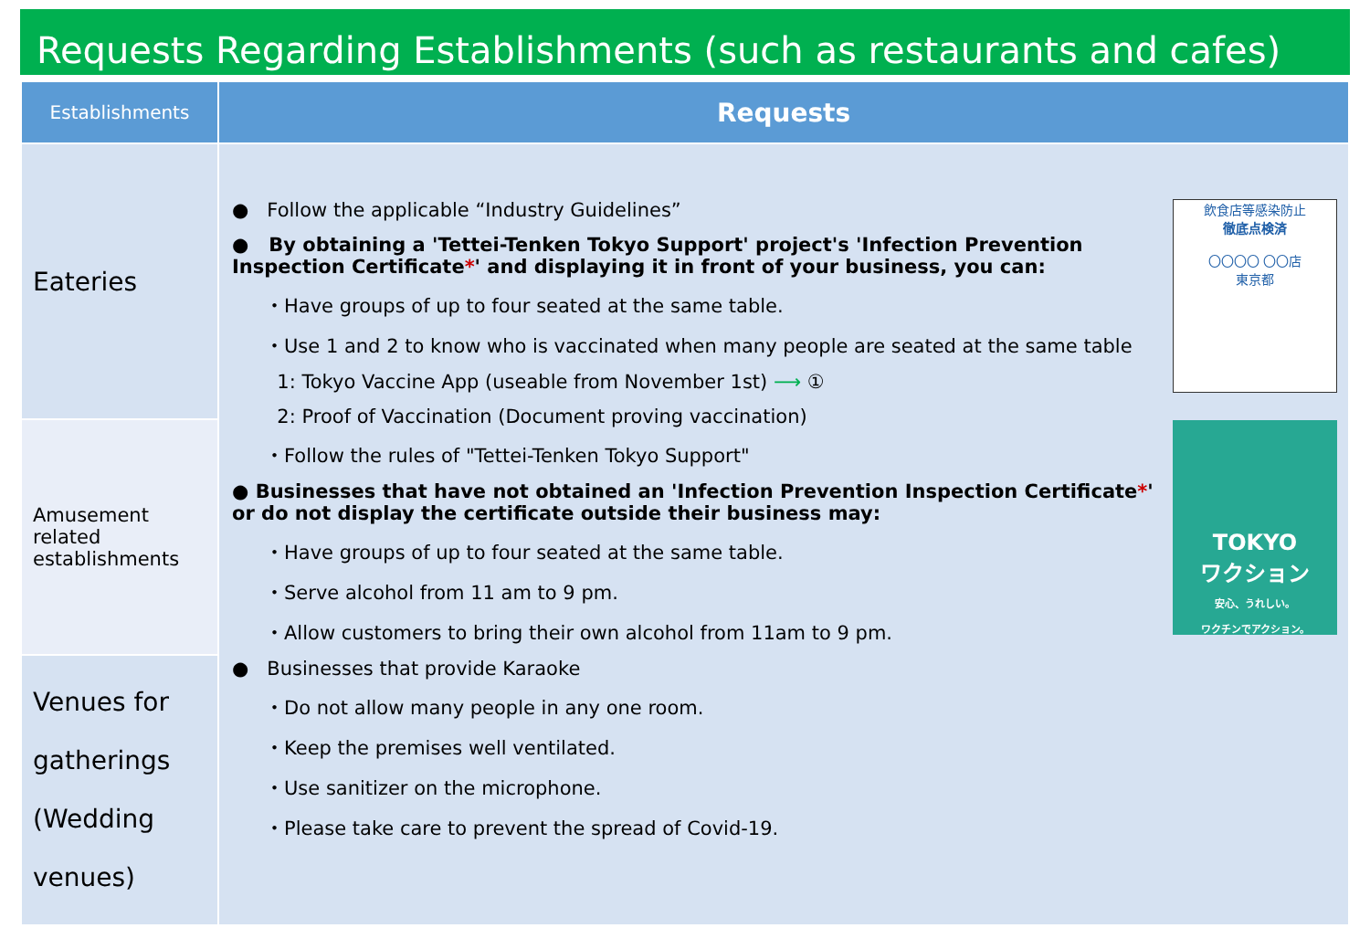Requests Regarding Establishments (such as restaurants and cafes)
| Establishments | Requests |
| --- | --- |
| Eateries | 飲食店等感染防止 徹底点検済 〇〇〇〇 〇〇店 東京都 TOKYO ワクション 安心、うれしい。 ワクチンでアクション。 ● Follow the applicable “Industry Guidelines” ● By obtaining a 'Tettei-Tenken Tokyo Support' project's 'Infection Prevention Inspection Certificate * ' and displaying it in front of your business, you can: ・Have groups of up to four seated at the same table. ・Use 1 and 2 to know who is vaccinated when many people are seated at the same table 1: Tokyo Vaccine App (useable from November 1st) ⟶ ① 2: Proof of Vaccination (Document proving vaccination) ・Follow the rules of "Tettei-Tenken Tokyo Support" ● Businesses that have not obtained an 'Infection Prevention Inspection Certificate * ' or do not display the certificate outside their business may: ・Have groups of up to four seated at the same table. ・Serve alcohol from 11 am to 9 pm. ・Allow customers to bring their own alcohol from 11am to 9 pm. ● Businesses that provide Karaoke ・Do not allow many people in any one room. ・Keep the premises well ventilated. ・Use sanitizer on the microphone. ・Please take care to prevent the spread of Covid-19. |
| Amusement related establishments | |
| Venues for gatherings (Wedding venues) | |